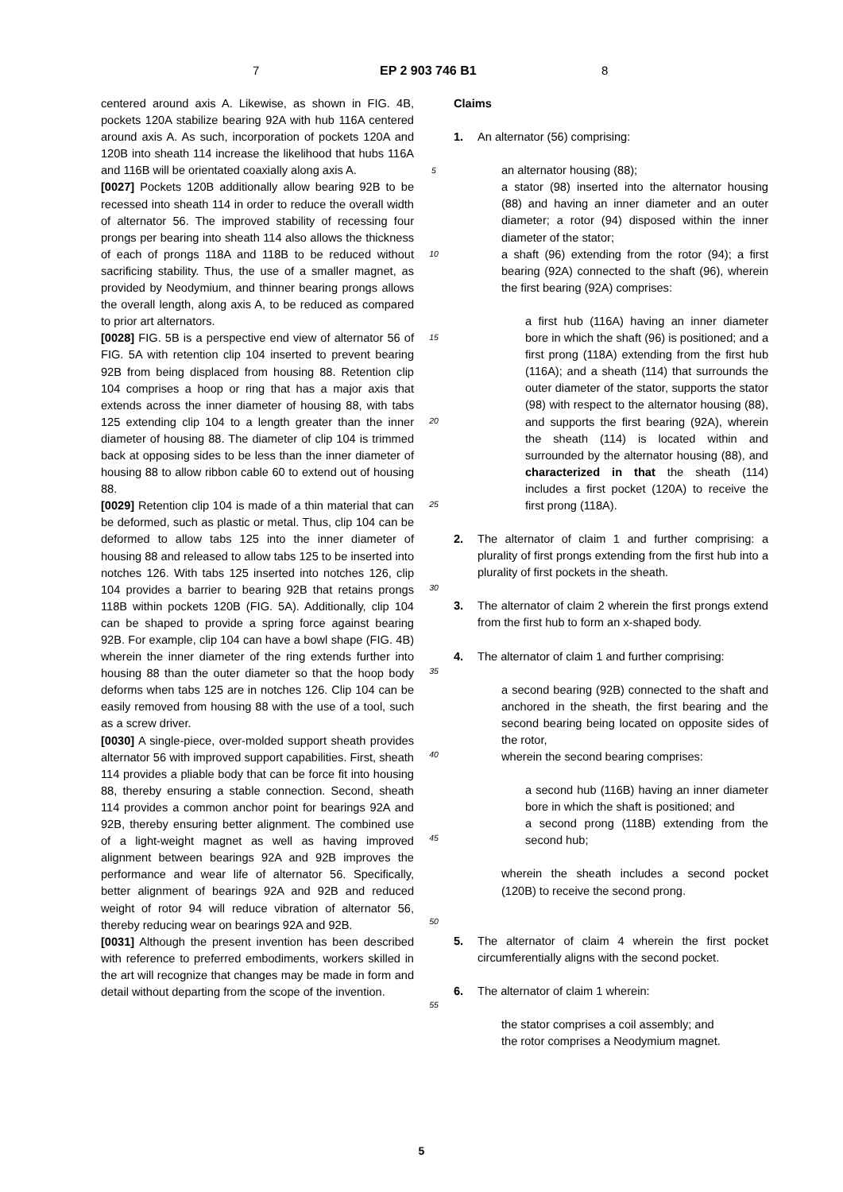7 EP 2 903 746 B1 8
centered around axis A. Likewise, as shown in FIG. 4B, pockets 120A stabilize bearing 92A with hub 116A centered around axis A. As such, incorporation of pockets 120A and 120B into sheath 114 increase the likelihood that hubs 116A and 116B will be orientated coaxially along axis A.
[0027] Pockets 120B additionally allow bearing 92B to be recessed into sheath 114 in order to reduce the overall width of alternator 56. The improved stability of recessing four prongs per bearing into sheath 114 also allows the thickness of each of prongs 118A and 118B to be reduced without sacrificing stability. Thus, the use of a smaller magnet, as provided by Neodymium, and thinner bearing prongs allows the overall length, along axis A, to be reduced as compared to prior art alternators.
[0028] FIG. 5B is a perspective end view of alternator 56 of FIG. 5A with retention clip 104 inserted to prevent bearing 92B from being displaced from housing 88. Retention clip 104 comprises a hoop or ring that has a major axis that extends across the inner diameter of housing 88, with tabs 125 extending clip 104 to a length greater than the inner diameter of housing 88. The diameter of clip 104 is trimmed back at opposing sides to be less than the inner diameter of housing 88 to allow ribbon cable 60 to extend out of housing 88.
[0029] Retention clip 104 is made of a thin material that can be deformed, such as plastic or metal. Thus, clip 104 can be deformed to allow tabs 125 into the inner diameter of housing 88 and released to allow tabs 125 to be inserted into notches 126. With tabs 125 inserted into notches 126, clip 104 provides a barrier to bearing 92B that retains prongs 118B within pockets 120B (FIG. 5A). Additionally, clip 104 can be shaped to provide a spring force against bearing 92B. For example, clip 104 can have a bowl shape (FIG. 4B) wherein the inner diameter of the ring extends further into housing 88 than the outer diameter so that the hoop body deforms when tabs 125 are in notches 126. Clip 104 can be easily removed from housing 88 with the use of a tool, such as a screw driver.
[0030] A single-piece, over-molded support sheath provides alternator 56 with improved support capabilities. First, sheath 114 provides a pliable body that can be force fit into housing 88, thereby ensuring a stable connection. Second, sheath 114 provides a common anchor point for bearings 92A and 92B, thereby ensuring better alignment. The combined use of a light-weight magnet as well as having improved alignment between bearings 92A and 92B improves the performance and wear life of alternator 56. Specifically, better alignment of bearings 92A and 92B and reduced weight of rotor 94 will reduce vibration of alternator 56, thereby reducing wear on bearings 92A and 92B.
[0031] Although the present invention has been described with reference to preferred embodiments, workers skilled in the art will recognize that changes may be made in form and detail without departing from the scope of the invention.
5
10
15
20
25
30
35
40
45
50
55
Claims
1. An alternator (56) comprising:
an alternator housing (88);
a stator (98) inserted into the alternator housing (88) and having an inner diameter and an outer diameter; a rotor (94) disposed within the inner diameter of the stator;
a shaft (96) extending from the rotor (94); a first bearing (92A) connected to the shaft (96), wherein the first bearing (92A) comprises:
a first hub (116A) having an inner diameter bore in which the shaft (96) is positioned; and a first prong (118A) extending from the first hub (116A); and a sheath (114) that surrounds the outer diameter of the stator, supports the stator (98) with respect to the alternator housing (88), and supports the first bearing (92A), wherein the sheath (114) is located within and surrounded by the alternator housing (88), and characterized in that the sheath (114) includes a first pocket (120A) to receive the first prong (118A).
2. The alternator of claim 1 and further comprising: a plurality of first prongs extending from the first hub into a plurality of first pockets in the sheath.
3. The alternator of claim 2 wherein the first prongs extend from the first hub to form an x-shaped body.
4. The alternator of claim 1 and further comprising:
a second bearing (92B) connected to the shaft and anchored in the sheath, the first bearing and the second bearing being located on opposite sides of the rotor,
wherein the second bearing comprises:
a second hub (116B) having an inner diameter bore in which the shaft is positioned; and
a second prong (118B) extending from the second hub;
wherein the sheath includes a second pocket (120B) to receive the second prong.
5. The alternator of claim 4 wherein the first pocket circumferentially aligns with the second pocket.
6. The alternator of claim 1 wherein:
the stator comprises a coil assembly; and
the rotor comprises a Neodymium magnet.
5